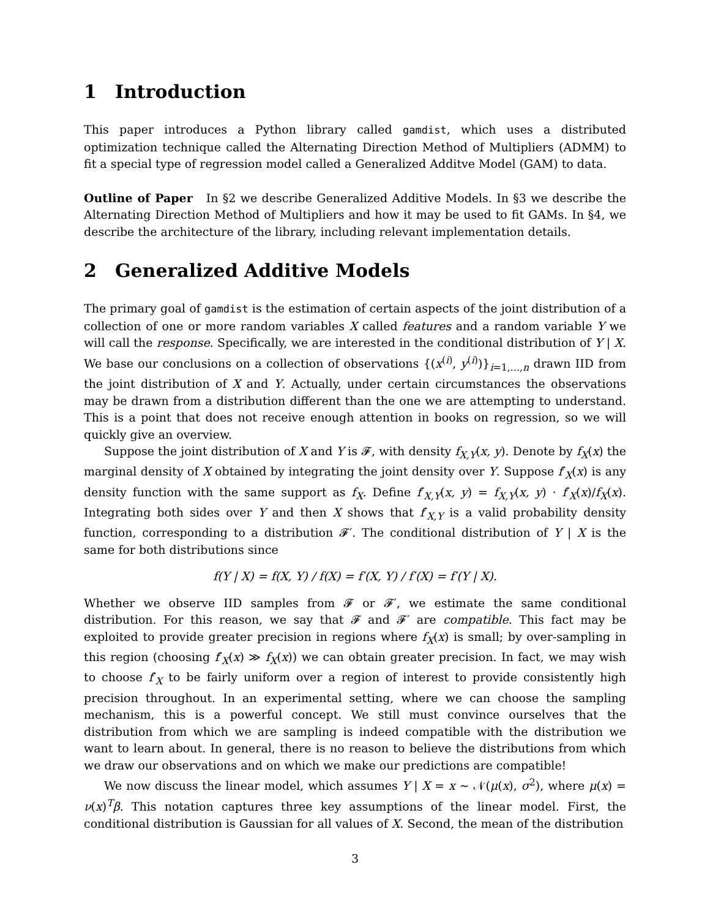1 Introduction
This paper introduces a Python library called gamdist, which uses a distributed optimization technique called the Alternating Direction Method of Multipliers (ADMM) to fit a special type of regression model called a Generalized Additve Model (GAM) to data.
Outline of Paper In §2 we describe Generalized Additive Models. In §3 we describe the Alternating Direction Method of Multipliers and how it may be used to fit GAMs. In §4, we describe the architecture of the library, including relevant implementation details.
2 Generalized Additive Models
The primary goal of gamdist is the estimation of certain aspects of the joint distribution of a collection of one or more random variables X called features and a random variable Y we will call the response. Specifically, we are interested in the conditional distribution of Y | X. We base our conclusions on a collection of observations {(x<sup>(i)</sup>, y<sup>(i)</sup>)}<sub>i=1,...,n</sub> drawn IID from the joint distribution of X and Y. Actually, under certain circumstances the observations may be drawn from a distribution different than the one we are attempting to understand. This is a point that does not receive enough attention in books on regression, so we will quickly give an overview.
Suppose the joint distribution of X and Y is 𝓕, with density f<sub>X,Y</sub>(x, y). Denote by f<sub>X</sub>(x) the marginal density of X obtained by integrating the joint density over Y. Suppose f′<sub>X</sub>(x) is any density function with the same support as f<sub>X</sub>. Define f′<sub>X,Y</sub>(x, y) = f<sub>X,Y</sub>(x, y) · f′<sub>X</sub>(x)/f<sub>X</sub>(x). Integrating both sides over Y and then X shows that f′<sub>X,Y</sub> is a valid probability density function, corresponding to a distribution 𝓕′. The conditional distribution of Y | X is the same for both distributions since
f(Y | X) = f(X, Y) / f(X) = f′(X, Y) / f′(X) = f′(Y | X).
Whether we observe IID samples from 𝓕 or 𝓕′, we estimate the same conditional distribution. For this reason, we say that 𝓕 and 𝓕′ are compatible. This fact may be exploited to provide greater precision in regions where f<sub>X</sub>(x) is small; by over-sampling in this region (choosing f′<sub>X</sub>(x) ≫ f<sub>X</sub>(x)) we can obtain greater precision. In fact, we may wish to choose f′<sub>X</sub> to be fairly uniform over a region of interest to provide consistently high precision throughout. In an experimental setting, where we can choose the sampling mechanism, this is a powerful concept. We still must convince ourselves that the distribution from which we are sampling is indeed compatible with the distribution we want to learn about. In general, there is no reason to believe the distributions from which we draw our observations and on which we make our predictions are compatible!
We now discuss the linear model, which assumes Y | X = x ∼ 𝒩(μ(x), σ<sup>2</sup>), where μ(x) = ν(x)<sup>T</sup>β. This notation captures three key assumptions of the linear model. First, the conditional distribution is Gaussian for all values of X. Second, the mean of the distribution
3